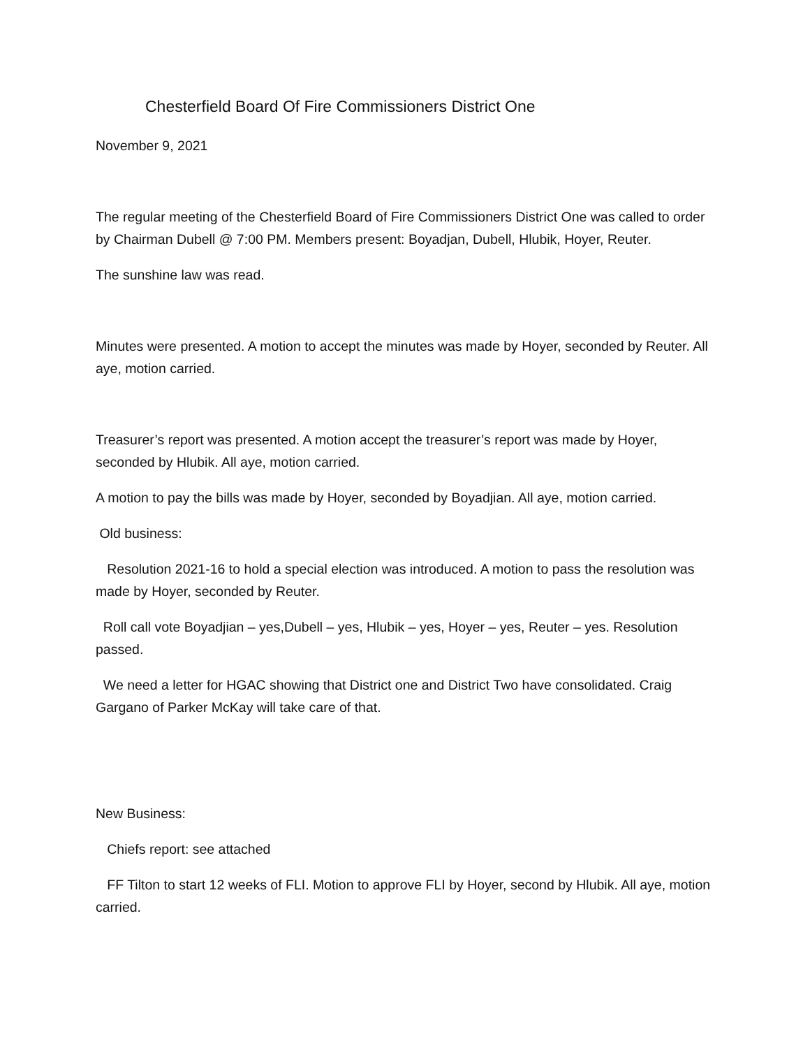Chesterfield Board Of Fire Commissioners District One
November 9, 2021
The regular meeting of the Chesterfield Board of Fire Commissioners District One was called to order by Chairman Dubell @ 7:00 PM. Members present: Boyadjan, Dubell, Hlubik, Hoyer, Reuter.
The sunshine law was read.
Minutes were presented. A motion to accept the minutes was made by Hoyer, seconded by Reuter. All aye, motion carried.
Treasurer’s report was presented. A motion accept the treasurer’s report was made by Hoyer, seconded by Hlubik. All aye, motion carried.
A motion to pay the bills was made by Hoyer, seconded by Boyadjian. All aye, motion carried.
Old business:
Resolution 2021-16 to hold a special election was introduced. A motion to pass the resolution was made by Hoyer, seconded by Reuter.
Roll call vote Boyadjian – yes,Dubell – yes, Hlubik – yes, Hoyer – yes, Reuter – yes. Resolution passed.
We need a letter for HGAC showing that District one and District Two have consolidated. Craig Gargano of Parker McKay will take care of that.
New Business:
Chiefs report: see attached
FF Tilton to start 12 weeks of FLI. Motion to approve FLI by Hoyer, second by Hlubik. All aye, motion carried.